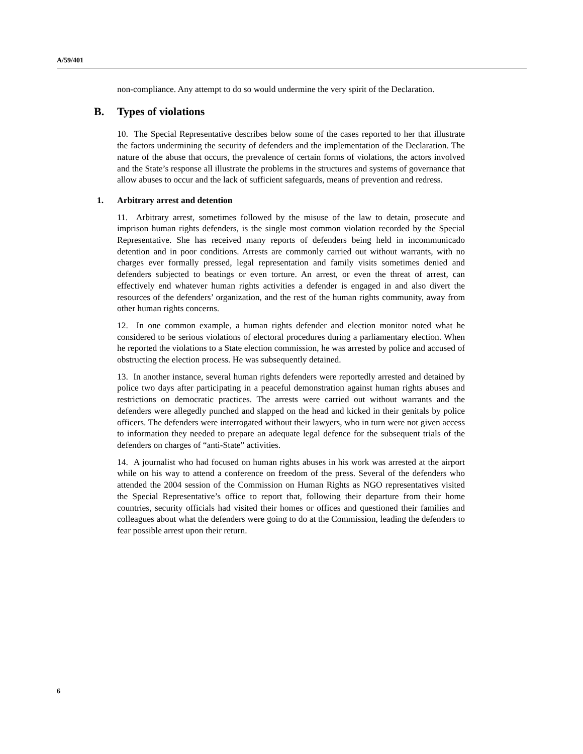A/59/401
non-compliance. Any attempt to do so would undermine the very spirit of the Declaration.
B. Types of violations
10. The Special Representative describes below some of the cases reported to her that illustrate the factors undermining the security of defenders and the implementation of the Declaration. The nature of the abuse that occurs, the prevalence of certain forms of violations, the actors involved and the State’s response all illustrate the problems in the structures and systems of governance that allow abuses to occur and the lack of sufficient safeguards, means of prevention and redress.
1. Arbitrary arrest and detention
11. Arbitrary arrest, sometimes followed by the misuse of the law to detain, prosecute and imprison human rights defenders, is the single most common violation recorded by the Special Representative. She has received many reports of defenders being held in incommunicado detention and in poor conditions. Arrests are commonly carried out without warrants, with no charges ever formally pressed, legal representation and family visits sometimes denied and defenders subjected to beatings or even torture. An arrest, or even the threat of arrest, can effectively end whatever human rights activities a defender is engaged in and also divert the resources of the defenders’ organization, and the rest of the human rights community, away from other human rights concerns.
12. In one common example, a human rights defender and election monitor noted what he considered to be serious violations of electoral procedures during a parliamentary election. When he reported the violations to a State election commission, he was arrested by police and accused of obstructing the election process. He was subsequently detained.
13. In another instance, several human rights defenders were reportedly arrested and detained by police two days after participating in a peaceful demonstration against human rights abuses and restrictions on democratic practices. The arrests were carried out without warrants and the defenders were allegedly punched and slapped on the head and kicked in their genitals by police officers. The defenders were interrogated without their lawyers, who in turn were not given access to information they needed to prepare an adequate legal defence for the subsequent trials of the defenders on charges of “anti-State” activities.
14. A journalist who had focused on human rights abuses in his work was arrested at the airport while on his way to attend a conference on freedom of the press. Several of the defenders who attended the 2004 session of the Commission on Human Rights as NGO representatives visited the Special Representative’s office to report that, following their departure from their home countries, security officials had visited their homes or offices and questioned their families and colleagues about what the defenders were going to do at the Commission, leading the defenders to fear possible arrest upon their return.
6